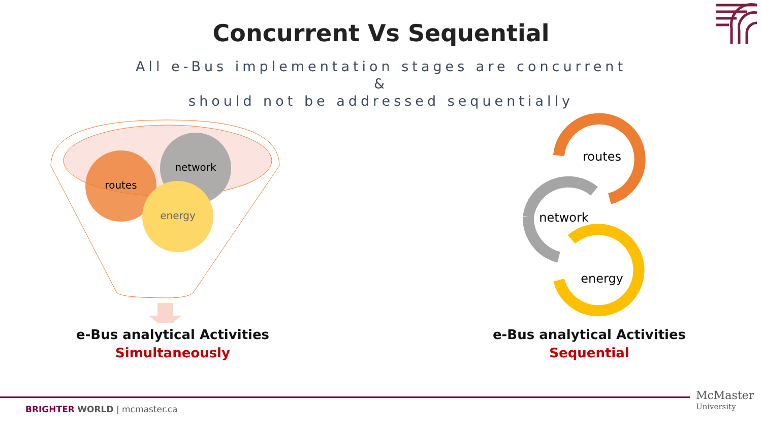Concurrent Vs Sequential
All e-Bus implementation stages are concurrent
&
should not be addressed sequentially
routes
network
energy
e-Bus analytical Activities
Simultaneously
routes
network
energy
e-Bus analytical Activities
Sequential
BRIGHTER WORLD | mcmaster.ca
McMaster
University